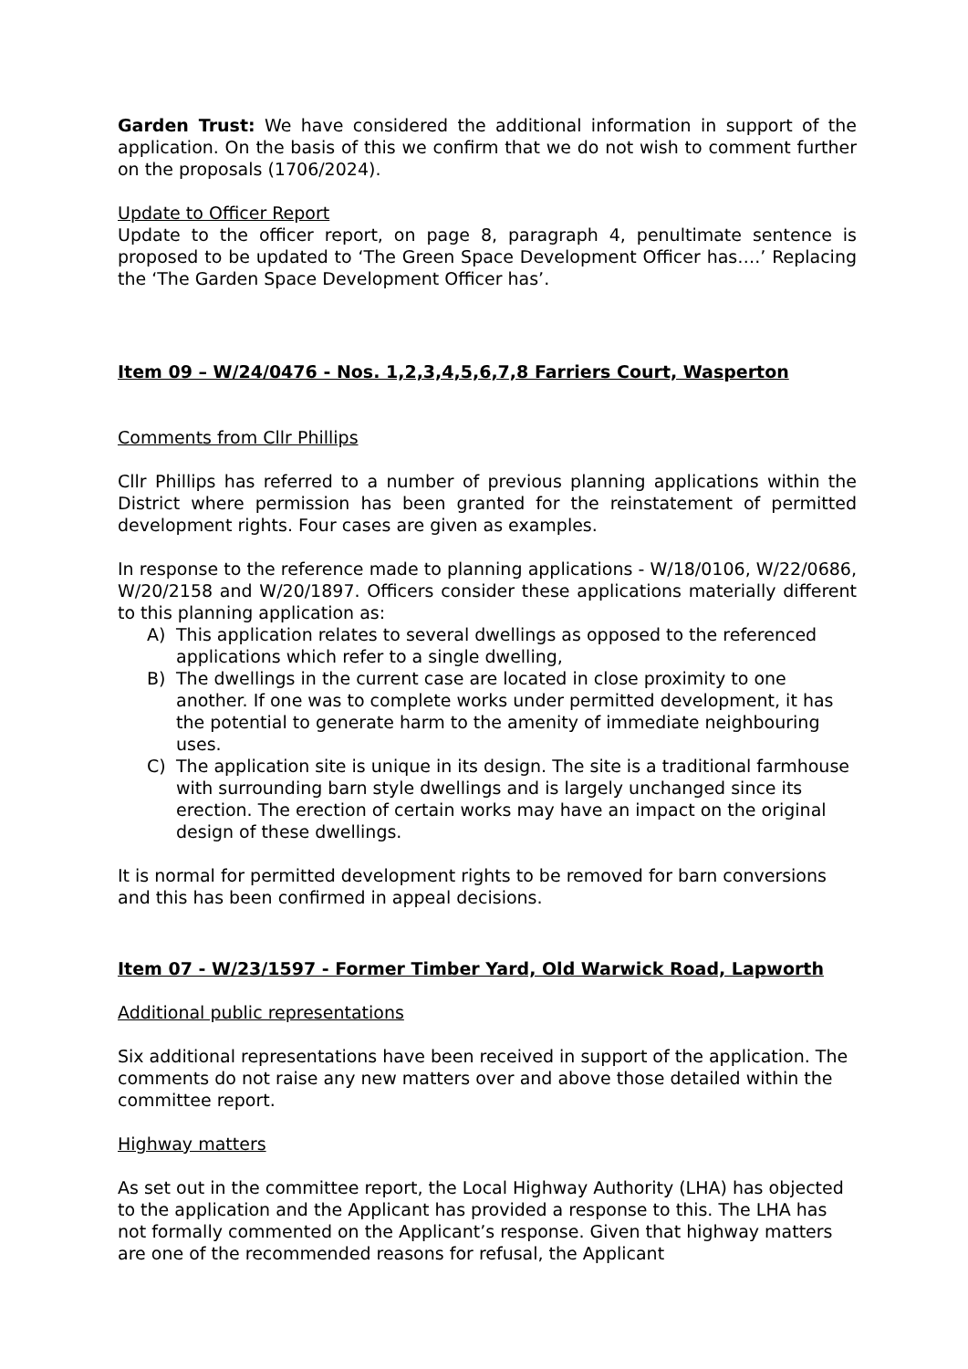Garden Trust: We have considered the additional information in support of the application. On the basis of this we confirm that we do not wish to comment further on the proposals (1706/2024).
Update to Officer Report
Update to the officer report, on page 8, paragraph 4, penultimate sentence is proposed to be updated to ‘The Green Space Development Officer has….’ Replacing the ‘The Garden Space Development Officer has’.
Item 09 – W/24/0476 - Nos. 1,2,3,4,5,6,7,8 Farriers Court, Wasperton
Comments from Cllr Phillips
Cllr Phillips has referred to a number of previous planning applications within the District where permission has been granted for the reinstatement of permitted development rights. Four cases are given as examples.
In response to the reference made to planning applications - W/18/0106, W/22/0686, W/20/2158 and W/20/1897. Officers consider these applications materially different to this planning application as:
A) This application relates to several dwellings as opposed to the referenced applications which refer to a single dwelling,
B) The dwellings in the current case are located in close proximity to one another. If one was to complete works under permitted development, it has the potential to generate harm to the amenity of immediate neighbouring uses.
C) The application site is unique in its design. The site is a traditional farmhouse with surrounding barn style dwellings and is largely unchanged since its erection. The erection of certain works may have an impact on the original design of these dwellings.
It is normal for permitted development rights to be removed for barn conversions and this has been confirmed in appeal decisions.
Item 07 - W/23/1597 - Former Timber Yard, Old Warwick Road, Lapworth
Additional public representations
Six additional representations have been received in support of the application. The comments do not raise any new matters over and above those detailed within the committee report.
Highway matters
As set out in the committee report, the Local Highway Authority (LHA) has objected to the application and the Applicant has provided a response to this. The LHA has not formally commented on the Applicant’s response. Given that highway matters are one of the recommended reasons for refusal, the Applicant